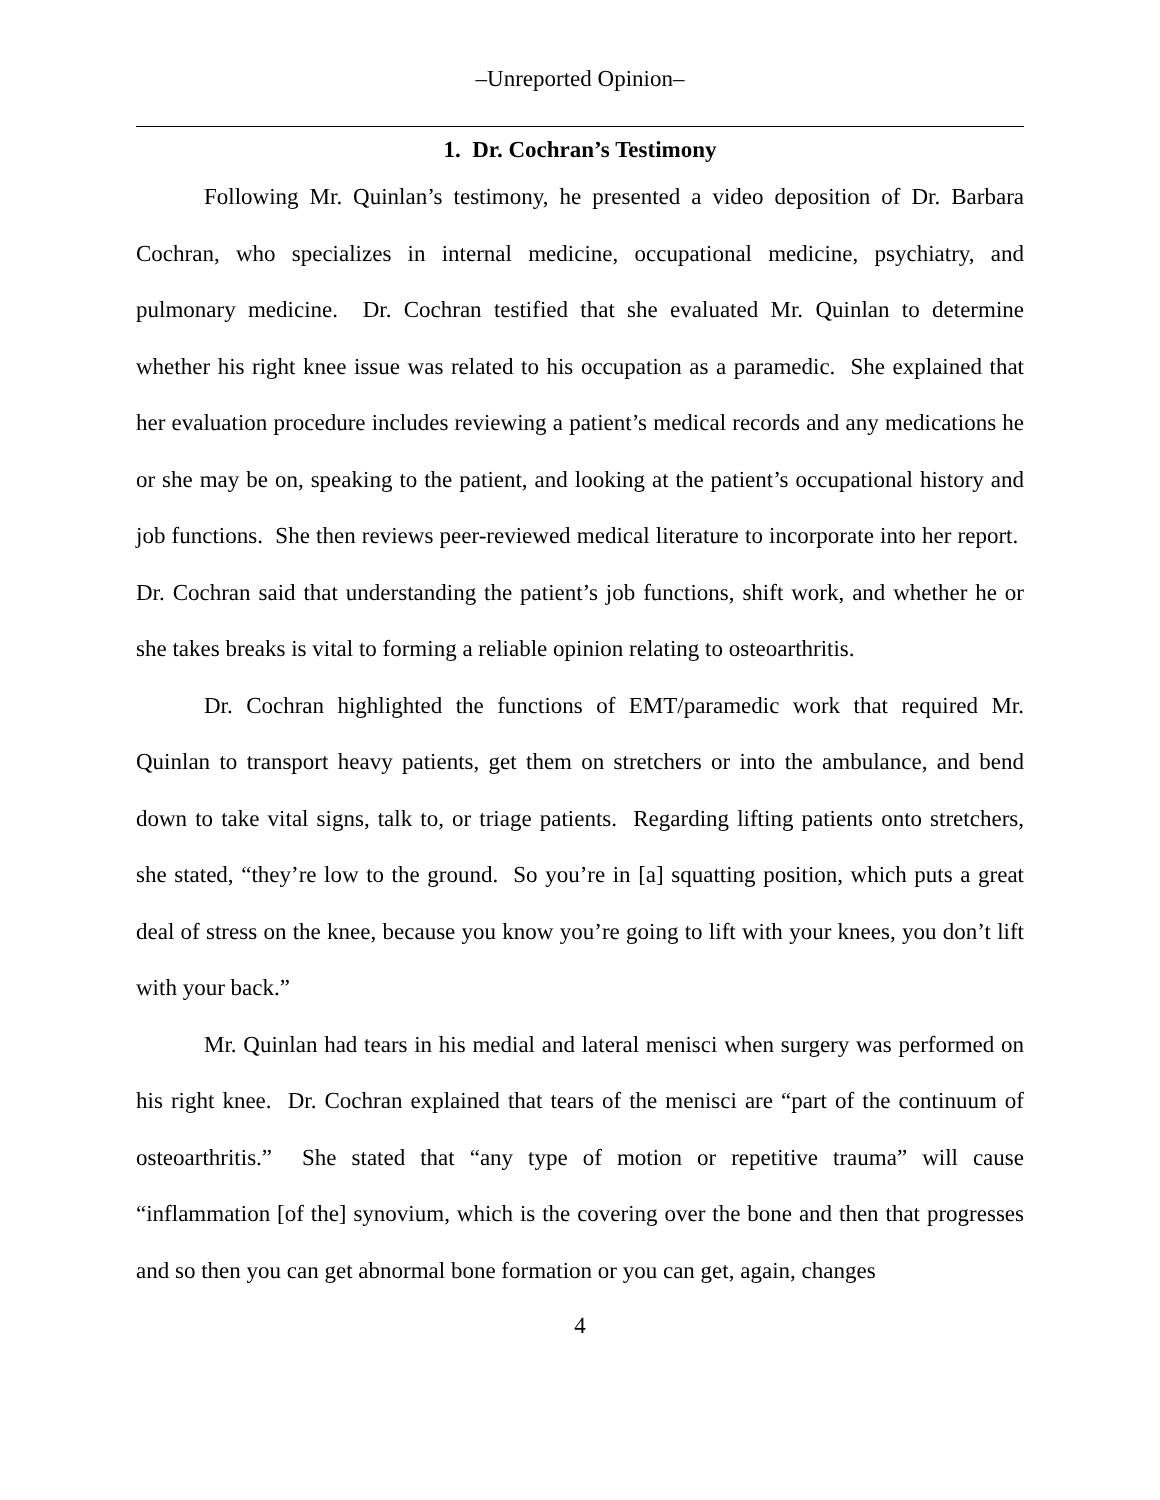–Unreported Opinion–
1. Dr. Cochran’s Testimony
Following Mr. Quinlan’s testimony, he presented a video deposition of Dr. Barbara Cochran, who specializes in internal medicine, occupational medicine, psychiatry, and pulmonary medicine. Dr. Cochran testified that she evaluated Mr. Quinlan to determine whether his right knee issue was related to his occupation as a paramedic. She explained that her evaluation procedure includes reviewing a patient’s medical records and any medications he or she may be on, speaking to the patient, and looking at the patient’s occupational history and job functions. She then reviews peer-reviewed medical literature to incorporate into her report. Dr. Cochran said that understanding the patient’s job functions, shift work, and whether he or she takes breaks is vital to forming a reliable opinion relating to osteoarthritis.
Dr. Cochran highlighted the functions of EMT/paramedic work that required Mr. Quinlan to transport heavy patients, get them on stretchers or into the ambulance, and bend down to take vital signs, talk to, or triage patients. Regarding lifting patients onto stretchers, she stated, “they’re low to the ground. So you’re in [a] squatting position, which puts a great deal of stress on the knee, because you know you’re going to lift with your knees, you don’t lift with your back.”
Mr. Quinlan had tears in his medial and lateral menisci when surgery was performed on his right knee. Dr. Cochran explained that tears of the menisci are “part of the continuum of osteoarthritis.” She stated that “any type of motion or repetitive trauma” will cause “inflammation [of the] synovium, which is the covering over the bone and then that progresses and so then you can get abnormal bone formation or you can get, again, changes
4